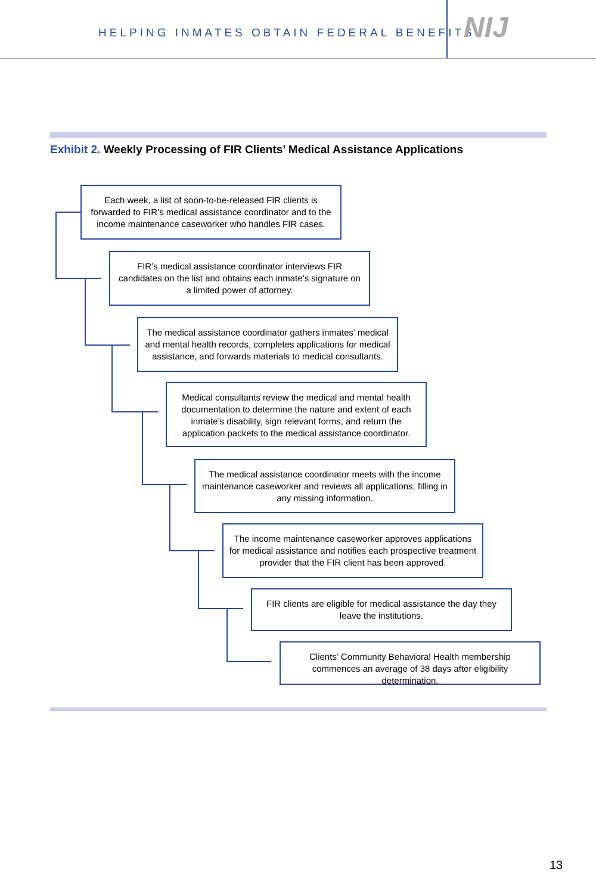HELPING INMATES OBTAIN FEDERAL BENEFITS
NIJ
Exhibit 2. Weekly Processing of FIR Clients’ Medical Assistance Applications
Each week, a list of soon-to-be-released FIR clients is forwarded to FIR’s medical assistance coordinator and to the income maintenance caseworker who handles FIR cases.
FIR’s medical assistance coordinator interviews FIR candidates on the list and obtains each inmate’s signature on a limited power of attorney.
The medical assistance coordinator gathers inmates’ medical and mental health records, completes applications for medical assistance, and forwards materials to medical consultants.
Medical consultants review the medical and mental health documentation to determine the nature and extent of each inmate’s disability, sign relevant forms, and return the application packets to the medical assistance coordinator.
The medical assistance coordinator meets with the income maintenance caseworker and reviews all applications, filling in any missing information.
The income maintenance caseworker approves applications for medical assistance and notifies each prospective treatment provider that the FIR client has been approved.
FIR clients are eligible for medical assistance the day they leave the institutions.
Clients’ Community Behavioral Health membership commences an average of 38 days after eligibility determination.
13